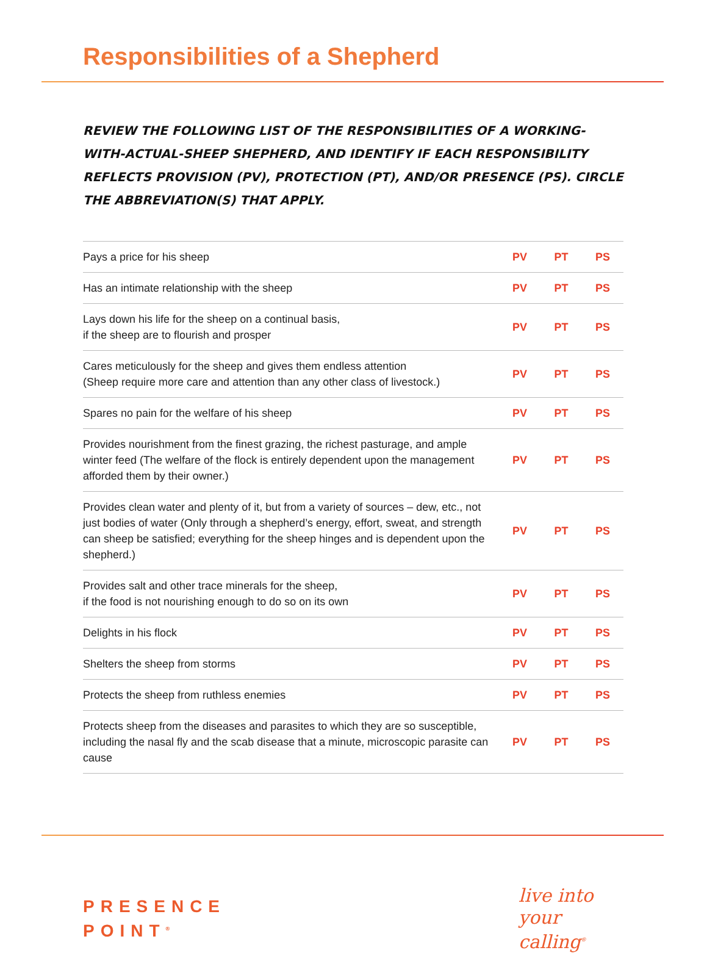Responsibilities of a Shepherd
REVIEW THE FOLLOWING LIST OF THE RESPONSIBILITIES OF A WORKING-WITH-ACTUAL-SHEEP SHEPHERD, AND IDENTIFY IF EACH RESPONSIBILITY REFLECTS PROVISION (PV), PROTECTION (PT), AND/OR PRESENCE (PS). CIRCLE THE ABBREVIATION(S) THAT APPLY.
| Pays a price for his sheep | PV | PT | PS |
| Has an intimate relationship with the sheep | PV | PT | PS |
| Lays down his life for the sheep on a continual basis, if the sheep are to flourish and prosper | PV | PT | PS |
| Cares meticulously for the sheep and gives them endless attention (Sheep require more care and attention than any other class of livestock.) | PV | PT | PS |
| Spares no pain for the welfare of his sheep | PV | PT | PS |
| Provides nourishment from the finest grazing, the richest pasturage, and ample winter feed (The welfare of the flock is entirely dependent upon the management afforded them by their owner.) | PV | PT | PS |
| Provides clean water and plenty of it, but from a variety of sources – dew, etc., not just bodies of water (Only through a shepherd’s energy, effort, sweat, and strength can sheep be satisfied; everything for the sheep hinges and is dependent upon the shepherd.) | PV | PT | PS |
| Provides salt and other trace minerals for the sheep, if the food is not nourishing enough to do so on its own | PV | PT | PS |
| Delights in his flock | PV | PT | PS |
| Shelters the sheep from storms | PV | PT | PS |
| Protects the sheep from ruthless enemies | PV | PT | PS |
| Protects sheep from the diseases and parasites to which they are so susceptible, including the nasal fly and the scab disease that a minute, microscopic parasite can cause | PV | PT | PS |
PRESENCE
POINT<sup>®</sup>
live into
your
calling<sup>®</sup>